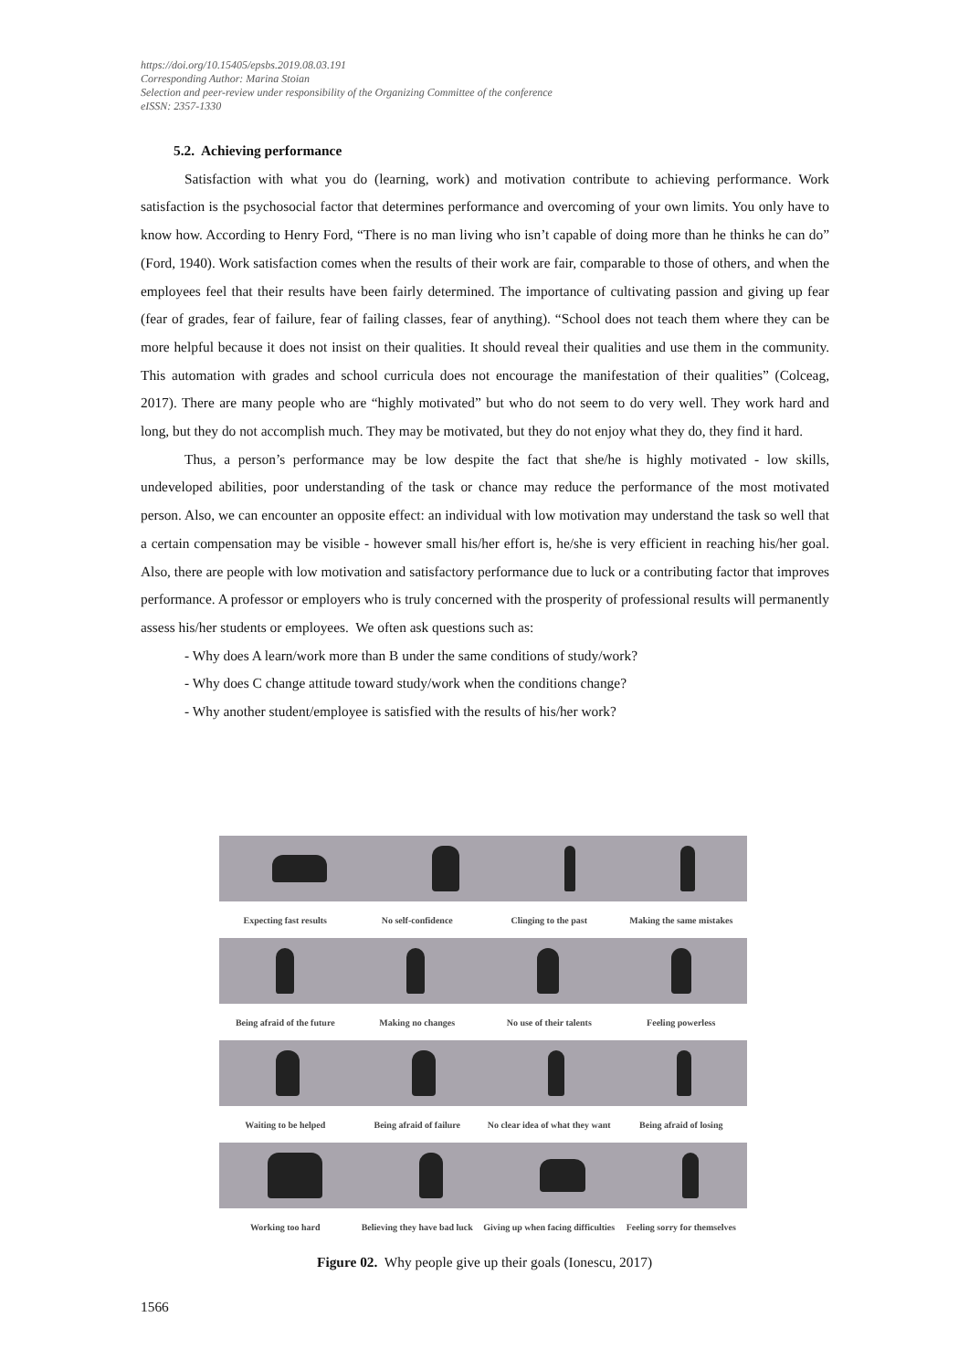https://doi.org/10.15405/epsbs.2019.08.03.191
Corresponding Author: Marina Stoian
Selection and peer-review under responsibility of the Organizing Committee of the conference
eISSN: 2357-1330
5.2. Achieving performance
Satisfaction with what you do (learning, work) and motivation contribute to achieving performance. Work satisfaction is the psychosocial factor that determines performance and overcoming of your own limits. You only have to know how. According to Henry Ford, “There is no man living who isn’t capable of doing more than he thinks he can do” (Ford, 1940). Work satisfaction comes when the results of their work are fair, comparable to those of others, and when the employees feel that their results have been fairly determined. The importance of cultivating passion and giving up fear (fear of grades, fear of failure, fear of failing classes, fear of anything). “School does not teach them where they can be more helpful because it does not insist on their qualities. It should reveal their qualities and use them in the community. This automation with grades and school curricula does not encourage the manifestation of their qualities” (Colceag, 2017). There are many people who are “highly motivated” but who do not seem to do very well. They work hard and long, but they do not accomplish much. They may be motivated, but they do not enjoy what they do, they find it hard.
Thus, a person’s performance may be low despite the fact that she/he is highly motivated - low skills, undeveloped abilities, poor understanding of the task or chance may reduce the performance of the most motivated person. Also, we can encounter an opposite effect: an individual with low motivation may understand the task so well that a certain compensation may be visible - however small his/her effort is, he/she is very efficient in reaching his/her goal. Also, there are people with low motivation and satisfactory performance due to luck or a contributing factor that improves performance. A professor or employers who is truly concerned with the prosperity of professional results will permanently assess his/her students or employees. We often ask questions such as:
- Why does A learn/work more than B under the same conditions of study/work?
- Why does C change attitude toward study/work when the conditions change?
- Why another student/employee is satisfied with the results of his/her work?
Expecting fast results No self-confidence Clinging to the past Making the same mistakes
Being afraid of the future Making no changes No use of their talents Feeling powerless
Waiting to be helped Being afraid of failure
No clear idea of what they want
Being afraid of losing
Working too hard Believing they have bad luck
Giving up when facing difficulties
Feeling sorry for themselves
Figure 02. Why people give up their goals (Ionescu, 2017)
1566